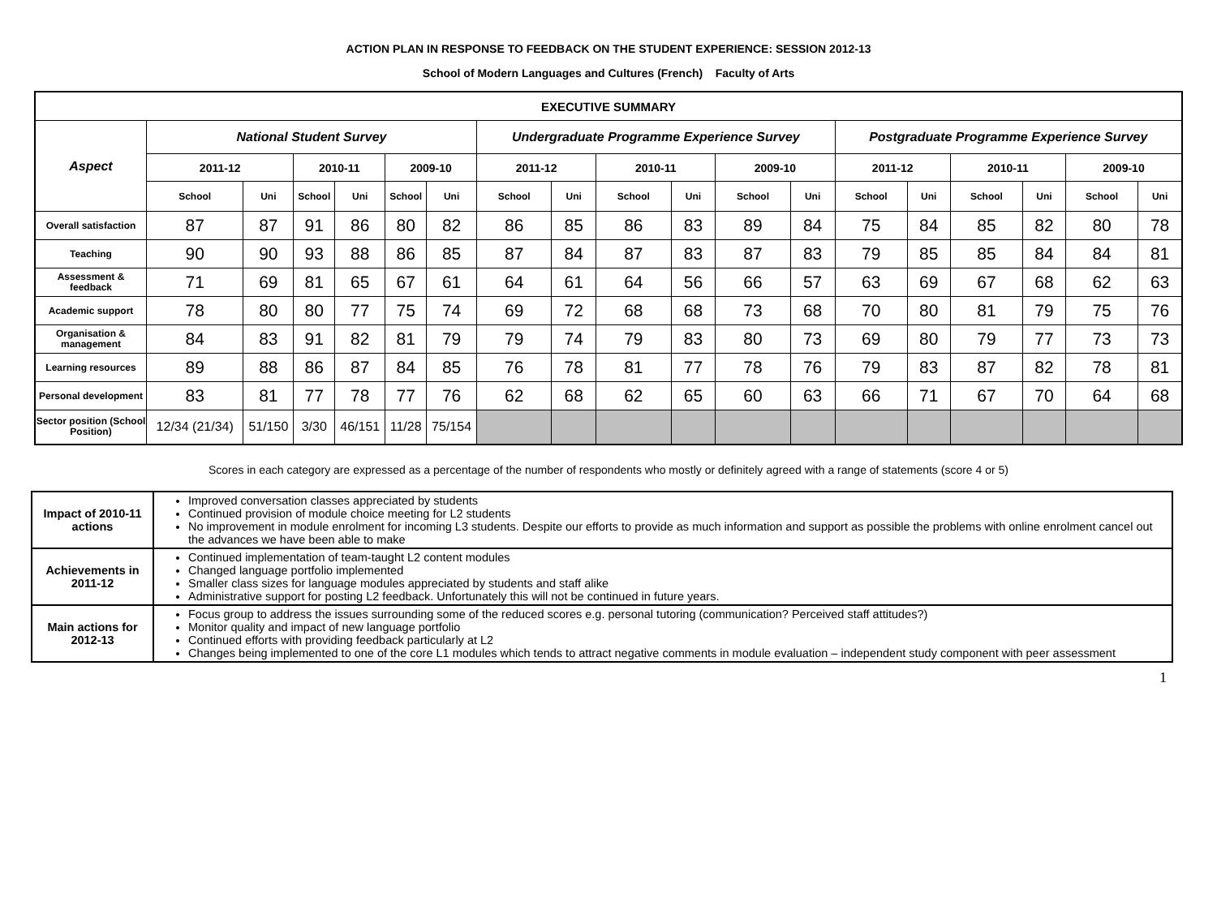ACTION PLAN IN RESPONSE TO FEEDBACK ON THE STUDENT EXPERIENCE: SESSION 2012-13
School of Modern Languages and Cultures (French) Faculty of Arts
| EXECUTIVE SUMMARY | | | | | | | | | | | | | | | | | | |
| --- | --- | --- | --- | --- | --- | --- | --- | --- | --- | --- | --- | --- | --- | --- | --- | --- | --- | --- |
| Aspect | National Student Survey | | | | | | Undergraduate Programme Experience Survey | | | | | | Postgraduate Programme Experience Survey | | | | | |
| | 2011-12 | | 2010-11 | | 2009-10 | | 2011-12 | | 2010-11 | | 2009-10 | | 2011-12 | | 2010-11 | | 2009-10 | |
| | School | Uni | School | Uni | School | Uni | School | Uni | School | Uni | School | Uni | School | Uni | School | Uni | School | Uni |
| Overall satisfaction | 87 | 87 | 91 | 86 | 80 | 82 | 86 | 85 | 86 | 83 | 89 | 84 | 75 | 84 | 85 | 82 | 80 | 78 |
| Teaching | 90 | 90 | 93 | 88 | 86 | 85 | 87 | 84 | 87 | 83 | 87 | 83 | 79 | 85 | 85 | 84 | 84 | 81 |
| Assessment & feedback | 71 | 69 | 81 | 65 | 67 | 61 | 64 | 61 | 64 | 56 | 66 | 57 | 63 | 69 | 67 | 68 | 62 | 63 |
| Academic support | 78 | 80 | 80 | 77 | 75 | 74 | 69 | 72 | 68 | 68 | 73 | 68 | 70 | 80 | 81 | 79 | 75 | 76 |
| Organisation & management | 84 | 83 | 91 | 82 | 81 | 79 | 79 | 74 | 79 | 83 | 80 | 73 | 69 | 80 | 79 | 77 | 73 | 73 |
| Learning resources | 89 | 88 | 86 | 87 | 84 | 85 | 76 | 78 | 81 | 77 | 78 | 76 | 79 | 83 | 87 | 82 | 78 | 81 |
| Personal development | 83 | 81 | 77 | 78 | 77 | 76 | 62 | 68 | 62 | 65 | 60 | 63 | 66 | 71 | 67 | 70 | 64 | 68 |
| Sector position (School Position) | 12/34 (21/34) | 51/150 | 3/30 | 46/151 | 11/28 | 75/154 | | | | | | | | | | | | |
Scores in each category are expressed as a percentage of the number of respondents who mostly or definitely agreed with a range of statements (score 4 or 5)
| Impact of 2010-11 actions | Improved conversation classes appreciated by students Continued provision of module choice meeting for L2 students No improvement in module enrolment for incoming L3 students. Despite our efforts to provide as much information and support as possible the problems with online enrolment cancel out the advances we have been able to make |
| Achievements in 2011-12 | Continued implementation of team-taught L2 content modules Changed language portfolio implemented Smaller class sizes for language modules appreciated by students and staff alike Administrative support for posting L2 feedback. Unfortunately this will not be continued in future years. |
| Main actions for 2012-13 | Focus group to address the issues surrounding some of the reduced scores e.g. personal tutoring (communication? Perceived staff attitudes?) Monitor quality and impact of new language portfolio Continued efforts with providing feedback particularly at L2 Changes being implemented to one of the core L1 modules which tends to attract negative comments in module evaluation – independent study component with peer assessment |
1